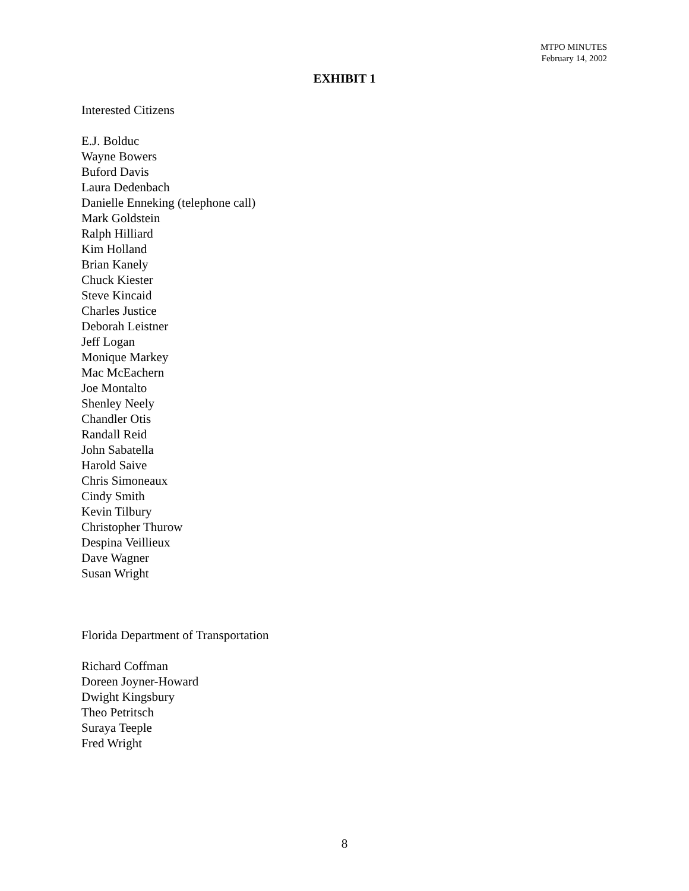MTPO MINUTES
February 14, 2002
EXHIBIT 1
Interested Citizens
E.J. Bolduc
Wayne Bowers
Buford Davis
Laura Dedenbach
Danielle Enneking (telephone call)
Mark Goldstein
Ralph Hilliard
Kim Holland
Brian Kanely
Chuck Kiester
Steve Kincaid
Charles Justice
Deborah Leistner
Jeff Logan
Monique Markey
Mac McEachern
Joe Montalto
Shenley Neely
Chandler Otis
Randall Reid
John Sabatella
Harold Saive
Chris Simoneaux
Cindy Smith
Kevin Tilbury
Christopher Thurow
Despina Veillieux
Dave Wagner
Susan Wright
Florida Department of Transportation
Richard Coffman
Doreen Joyner-Howard
Dwight Kingsbury
Theo Petritsch
Suraya Teeple
Fred Wright
8